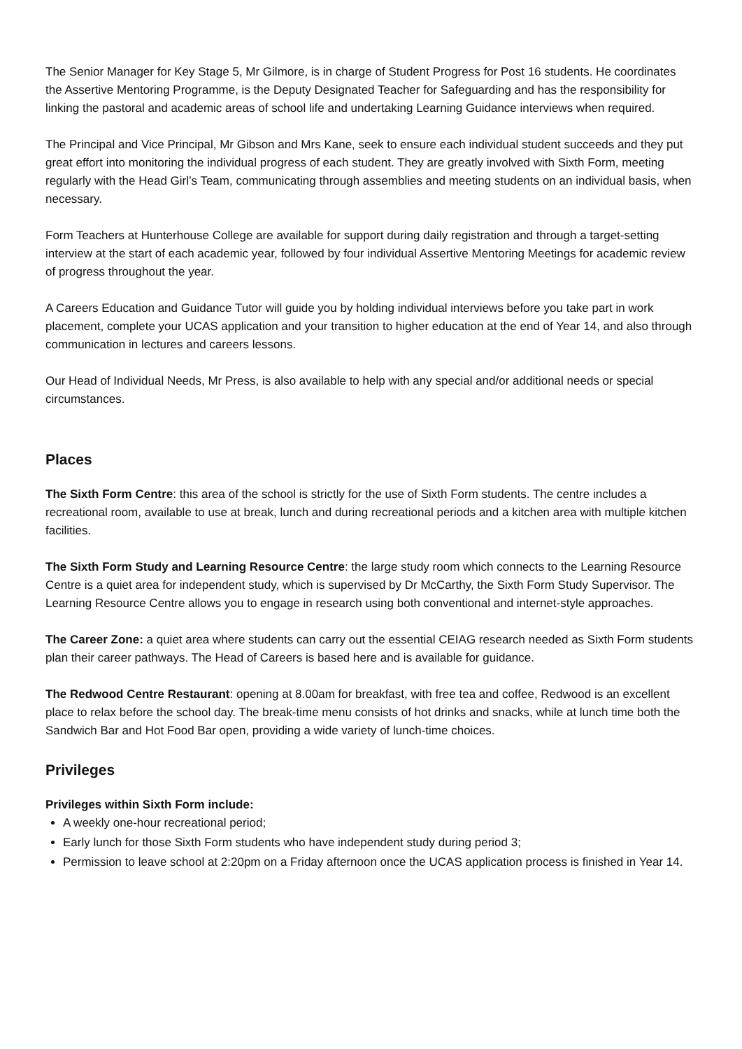The Senior Manager for Key Stage 5, Mr Gilmore, is in charge of Student Progress for Post 16 students. He coordinates the Assertive Mentoring Programme, is the Deputy Designated Teacher for Safeguarding and has the responsibility for linking the pastoral and academic areas of school life and undertaking Learning Guidance interviews when required.
The Principal and Vice Principal, Mr Gibson and Mrs Kane, seek to ensure each individual student succeeds and they put great effort into monitoring the individual progress of each student. They are greatly involved with Sixth Form, meeting regularly with the Head Girl’s Team, communicating through assemblies and meeting students on an individual basis, when necessary.
Form Teachers at Hunterhouse College are available for support during daily registration and through a target-setting interview at the start of each academic year, followed by four individual Assertive Mentoring Meetings for academic review of progress throughout the year.
A Careers Education and Guidance Tutor will guide you by holding individual interviews before you take part in work placement, complete your UCAS application and your transition to higher education at the end of Year 14, and also through communication in lectures and careers lessons.
Our Head of Individual Needs, Mr Press, is also available to help with any special and/or additional needs or special circumstances.
Places
The Sixth Form Centre: this area of the school is strictly for the use of Sixth Form students. The centre includes a recreational room, available to use at break, lunch and during recreational periods and a kitchen area with multiple kitchen facilities.
The Sixth Form Study and Learning Resource Centre: the large study room which connects to the Learning Resource Centre is a quiet area for independent study, which is supervised by Dr McCarthy, the Sixth Form Study Supervisor. The Learning Resource Centre allows you to engage in research using both conventional and internet-style approaches.
The Career Zone: a quiet area where students can carry out the essential CEIAG research needed as Sixth Form students plan their career pathways. The Head of Careers is based here and is available for guidance.
The Redwood Centre Restaurant: opening at 8.00am for breakfast, with free tea and coffee, Redwood is an excellent place to relax before the school day. The break-time menu consists of hot drinks and snacks, while at lunch time both the Sandwich Bar and Hot Food Bar open, providing a wide variety of lunch-time choices.
Privileges
Privileges within Sixth Form include:
A weekly one-hour recreational period;
Early lunch for those Sixth Form students who have independent study during period 3;
Permission to leave school at 2:20pm on a Friday afternoon once the UCAS application process is finished in Year 14.